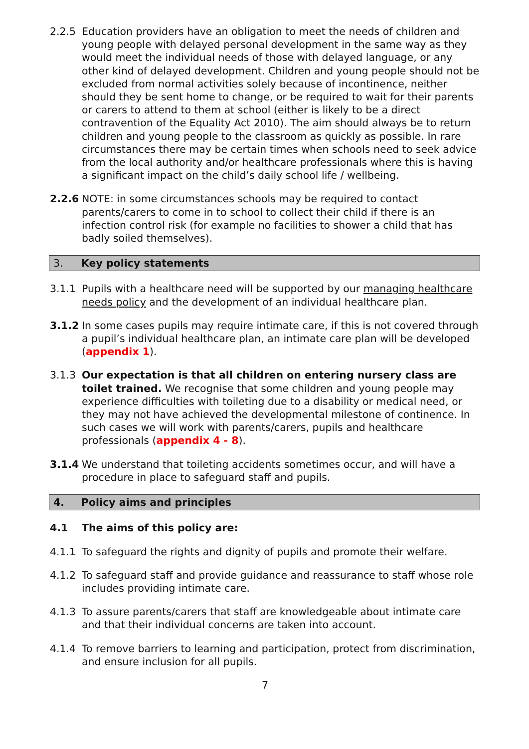2.2.5 Education providers have an obligation to meet the needs of children and young people with delayed personal development in the same way as they would meet the individual needs of those with delayed language, or any other kind of delayed development. Children and young people should not be excluded from normal activities solely because of incontinence, neither should they be sent home to change, or be required to wait for their parents or carers to attend to them at school (either is likely to be a direct contravention of the Equality Act 2010). The aim should always be to return children and young people to the classroom as quickly as possible. In rare circumstances there may be certain times when schools need to seek advice from the local authority and/or healthcare professionals where this is having a significant impact on the child’s daily school life / wellbeing.
2.2.6 NOTE: in some circumstances schools may be required to contact parents/carers to come in to school to collect their child if there is an infection control risk (for example no facilities to shower a child that has badly soiled themselves).
3. Key policy statements
3.1.1 Pupils with a healthcare need will be supported by our managing healthcare needs policy and the development of an individual healthcare plan.
3.1.2 In some cases pupils may require intimate care, if this is not covered through a pupil’s individual healthcare plan, an intimate care plan will be developed (appendix 1).
3.1.3 Our expectation is that all children on entering nursery class are toilet trained. We recognise that some children and young people may experience difficulties with toileting due to a disability or medical need, or they may not have achieved the developmental milestone of continence. In such cases we will work with parents/carers, pupils and healthcare professionals (appendix 4 - 8).
3.1.4 We understand that toileting accidents sometimes occur, and will have a procedure in place to safeguard staff and pupils.
4. Policy aims and principles
4.1 The aims of this policy are:
4.1.1 To safeguard the rights and dignity of pupils and promote their welfare.
4.1.2 To safeguard staff and provide guidance and reassurance to staff whose role includes providing intimate care.
4.1.3 To assure parents/carers that staff are knowledgeable about intimate care and that their individual concerns are taken into account.
4.1.4 To remove barriers to learning and participation, protect from discrimination, and ensure inclusion for all pupils.
7